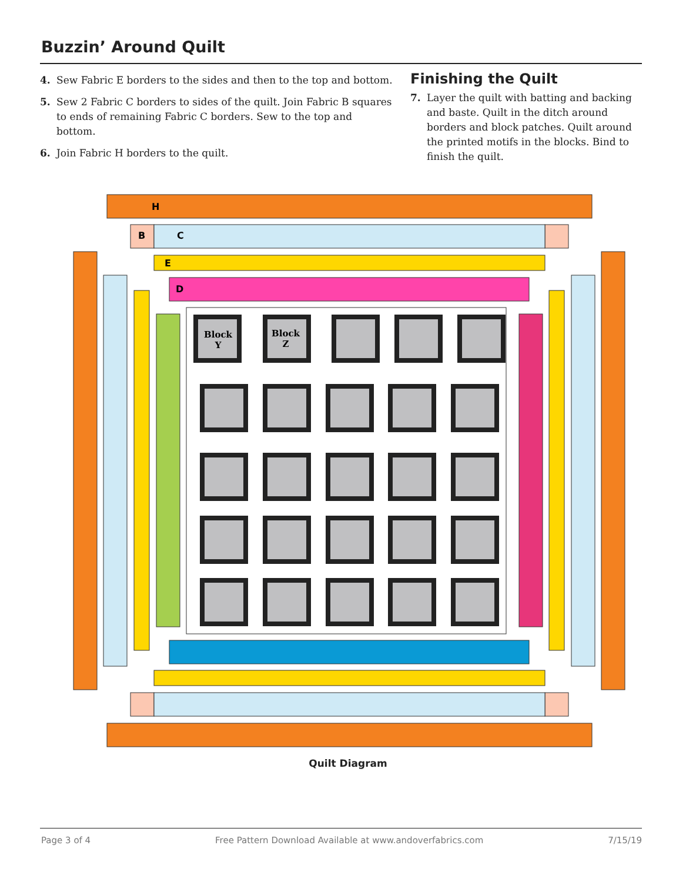Buzzin’ Around Quilt
4. Sew Fabric E borders to the sides and then to the top and bottom.
5. Sew 2 Fabric C borders to sides of the quilt. Join Fabric B squares to ends of remaining Fabric C borders. Sew to the top and bottom.
6. Join Fabric H borders to the quilt.
Finishing the Quilt
7. Layer the quilt with batting and backing and baste. Quilt in the ditch around borders and block patches. Quilt around the printed motifs in the blocks. Bind to finish the quilt.
H
B
C
E
D
Block
Y
Block
Z
Quilt Diagram
Page 3 of 4 Free Pattern Download Available at www.andoverfabrics.com 7/15/19